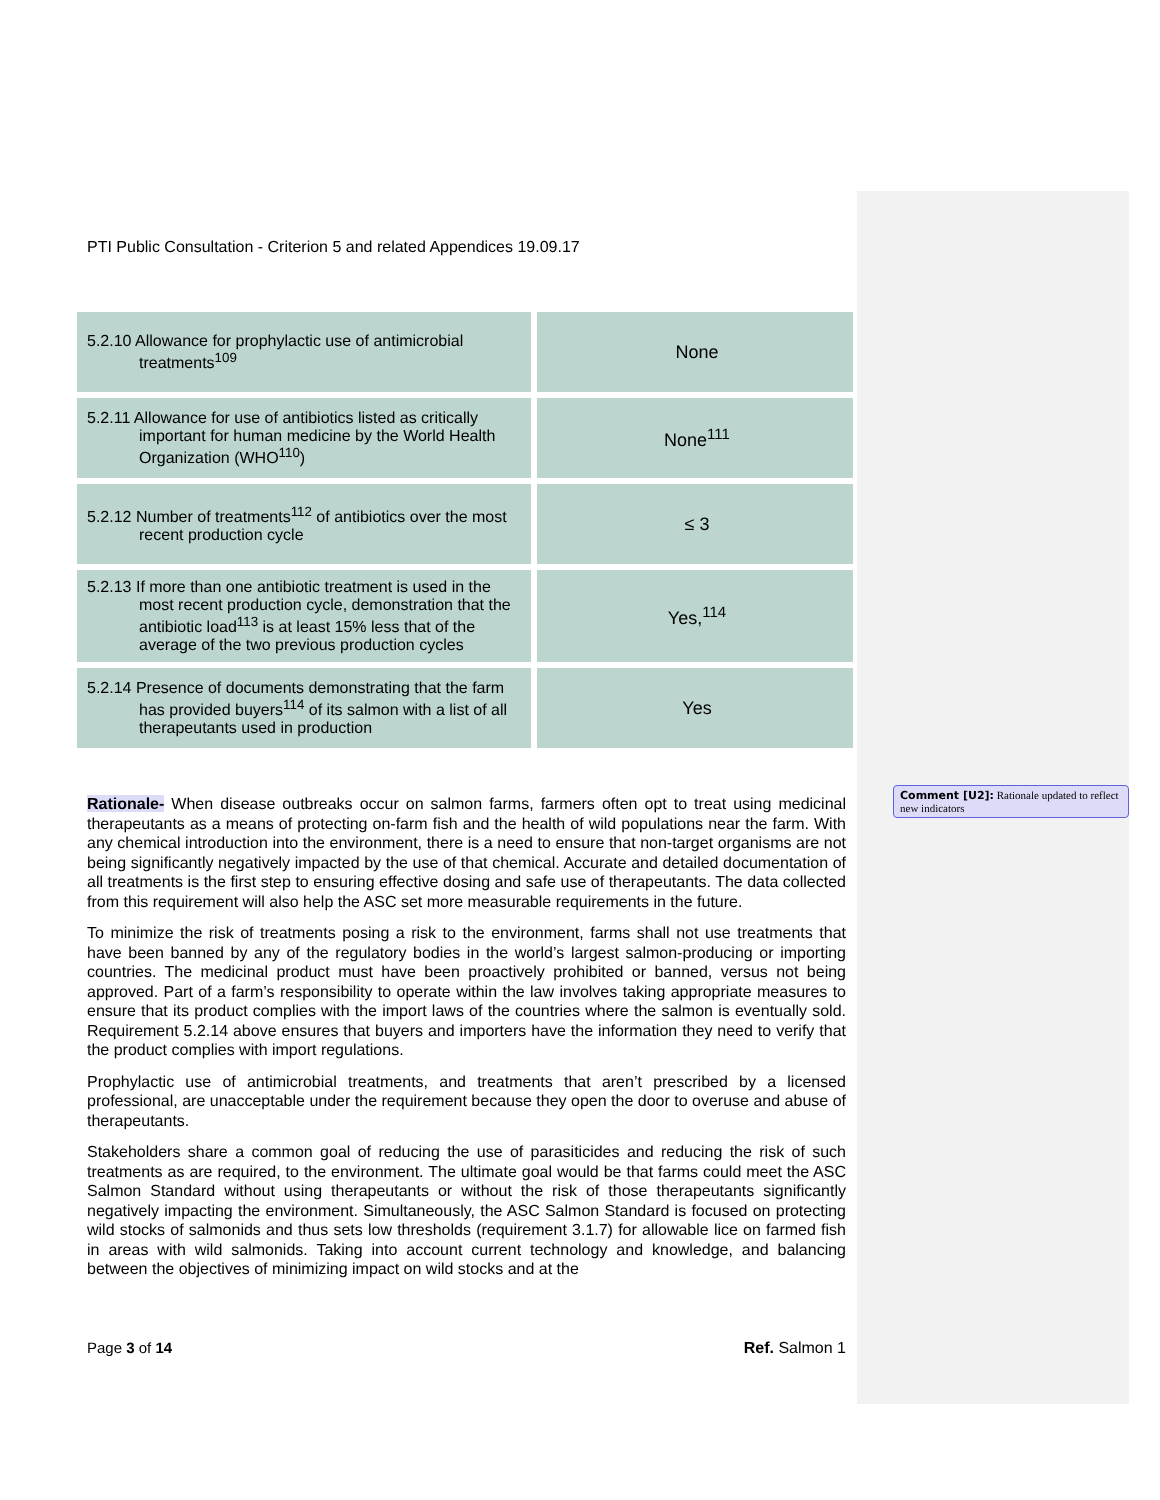PTI Public Consultation - Criterion 5 and related Appendices 19.09.17
| 5.2.10 Allowance for prophylactic use of antimicrobial treatments<sup>109</sup> | None |
| 5.2.11 Allowance for use of antibiotics listed as critically important for human medicine by the World Health Organization (WHO<sup>110</sup>) | None<sup>111</sup> |
| 5.2.12 Number of treatments<sup>112</sup> of antibiotics over the most recent production cycle | ≤ 3 |
| 5.2.13 If more than one antibiotic treatment is used in the most recent production cycle, demonstration that the antibiotic load<sup>113</sup> is at least 15% less that of the average of the two previous production cycles | Yes,<sup>114</sup> |
| 5.2.14 Presence of documents demonstrating that the farm has provided buyers<sup>114</sup> of its salmon with a list of all therapeutants used in production | Yes |
Rationale- When disease outbreaks occur on salmon farms, farmers often opt to treat using medicinal therapeutants as a means of protecting on-farm fish and the health of wild populations near the farm. With any chemical introduction into the environment, there is a need to ensure that non-target organisms are not being significantly negatively impacted by the use of that chemical. Accurate and detailed documentation of all treatments is the first step to ensuring effective dosing and safe use of therapeutants. The data collected from this requirement will also help the ASC set more measurable requirements in the future.
To minimize the risk of treatments posing a risk to the environment, farms shall not use treatments that have been banned by any of the regulatory bodies in the world’s largest salmon-producing or importing countries. The medicinal product must have been proactively prohibited or banned, versus not being approved. Part of a farm’s responsibility to operate within the law involves taking appropriate measures to ensure that its product complies with the import laws of the countries where the salmon is eventually sold. Requirement 5.2.14 above ensures that buyers and importers have the information they need to verify that the product complies with import regulations.
Prophylactic use of antimicrobial treatments, and treatments that aren’t prescribed by a licensed professional, are unacceptable under the requirement because they open the door to overuse and abuse of therapeutants.
Stakeholders share a common goal of reducing the use of parasiticides and reducing the risk of such treatments as are required, to the environment. The ultimate goal would be that farms could meet the ASC Salmon Standard without using therapeutants or without the risk of those therapeutants significantly negatively impacting the environment. Simultaneously, the ASC Salmon Standard is focused on protecting wild stocks of salmonids and thus sets low thresholds (requirement 3.1.7) for allowable lice on farmed fish in areas with wild salmonids. Taking into account current technology and knowledge, and balancing between the objectives of minimizing impact on wild stocks and at the
Page 3 of 14 Ref. Salmon 1
Comment [U2]: Rationale updated to reflect new indicators